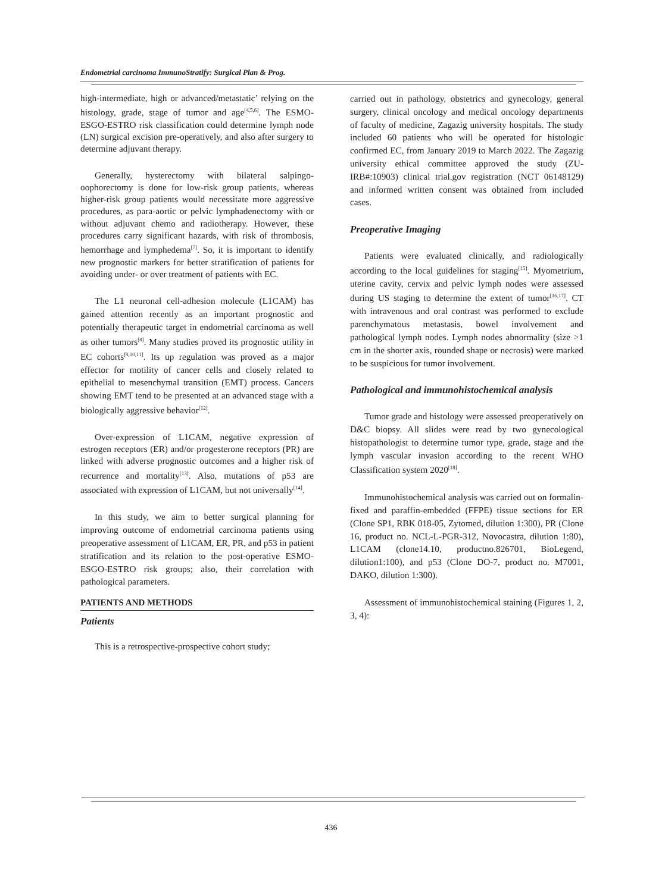Endometrial carcinoma ImmunoStratify: Surgical Plan & Prog.
high-intermediate, high or advanced/metastatic’ relying on the histology, grade, stage of tumor and age<sup>[4,5,6]</sup>. The ESMO- ESGO-ESTRO risk classification could determine lymph node (LN) surgical excision pre-operatively, and also after surgery to determine adjuvant therapy.
Generally, hysterectomy with bilateral salpingo-oophorectomy is done for low-risk group patients, whereas higher-risk group patients would necessitate more aggressive procedures, as para-aortic or pelvic lymphadenectomy with or without adjuvant chemo and radiotherapy. However, these procedures carry significant hazards, with risk of thrombosis, hemorrhage and lymphedema<sup>[7]</sup>. So, it is important to identify new prognostic markers for better stratification of patients for avoiding under- or over treatment of patients with EC.
The L1 neuronal cell-adhesion molecule (L1CAM) has gained attention recently as an important prognostic and potentially therapeutic target in endometrial carcinoma as well as other tumors<sup>[8]</sup>. Many studies proved its prognostic utility in EC cohorts<sup>[9,10,11]</sup>. Its up regulation was proved as a major effector for motility of cancer cells and closely related to epithelial to mesenchymal transition (EMT) process. Cancers showing EMT tend to be presented at an advanced stage with a biologically aggressive behavior<sup>[12]</sup>.
Over-expression of L1CAM, negative expression of estrogen receptors (ER) and/or progesterone receptors (PR) are linked with adverse prognostic outcomes and a higher risk of recurrence and mortality<sup>[13]</sup>. Also, mutations of p53 are associated with expression of L1CAM, but not universally<sup>[14]</sup>.
In this study, we aim to better surgical planning for improving outcome of endometrial carcinoma patients using preoperative assessment of L1CAM, ER, PR, and p53 in patient stratification and its relation to the post-operative ESMO-ESGO-ESTRO risk groups; also, their correlation with pathological parameters.
PATIENTS AND METHODS
Patients
This is a retrospective-prospective cohort study;
carried out in pathology, obstetrics and gynecology, general surgery, clinical oncology and medical oncology departments of faculty of medicine, Zagazig university hospitals. The study included 60 patients who will be operated for histologic confirmed EC, from January 2019 to March 2022. The Zagazig university ethical committee approved the study (ZU-IRB#:10903) clinical trial.gov registration (NCT 06148129) and informed written consent was obtained from included cases.
Preoperative Imaging
Patients were evaluated clinically, and radiologically according to the local guidelines for staging<sup>[15]</sup>. Myometrium, uterine cavity, cervix and pelvic lymph nodes were assessed during US staging to determine the extent of tumor<sup>[16,17]</sup>. CT with intravenous and oral contrast was performed to exclude parenchymatous metastasis, bowel involvement and pathological lymph nodes. Lymph nodes abnormality (size >1 cm in the shorter axis, rounded shape or necrosis) were marked to be suspicious for tumor involvement.
Pathological and immunohistochemical analysis
Tumor grade and histology were assessed preoperatively on D&C biopsy. All slides were read by two gynecological histopathologist to determine tumor type, grade, stage and the lymph vascular invasion according to the recent WHO Classification system 2020<sup>[18]</sup>.
Immunohistochemical analysis was carried out on formalin-fixed and paraffin-embedded (FFPE) tissue sections for ER (Clone SP1, RBK 018-05, Zytomed, dilution 1:300), PR (Clone 16, product no. NCL-L-PGR-312, Novocastra, dilution 1:80), L1CAM (clone14.10, productno.826701, BioLegend, dilution1:100), and p53 (Clone DO-7, product no. M7001, DAKO, dilution 1:300).
Assessment of immunohistochemical staining (Figures 1, 2, 3, 4):
436